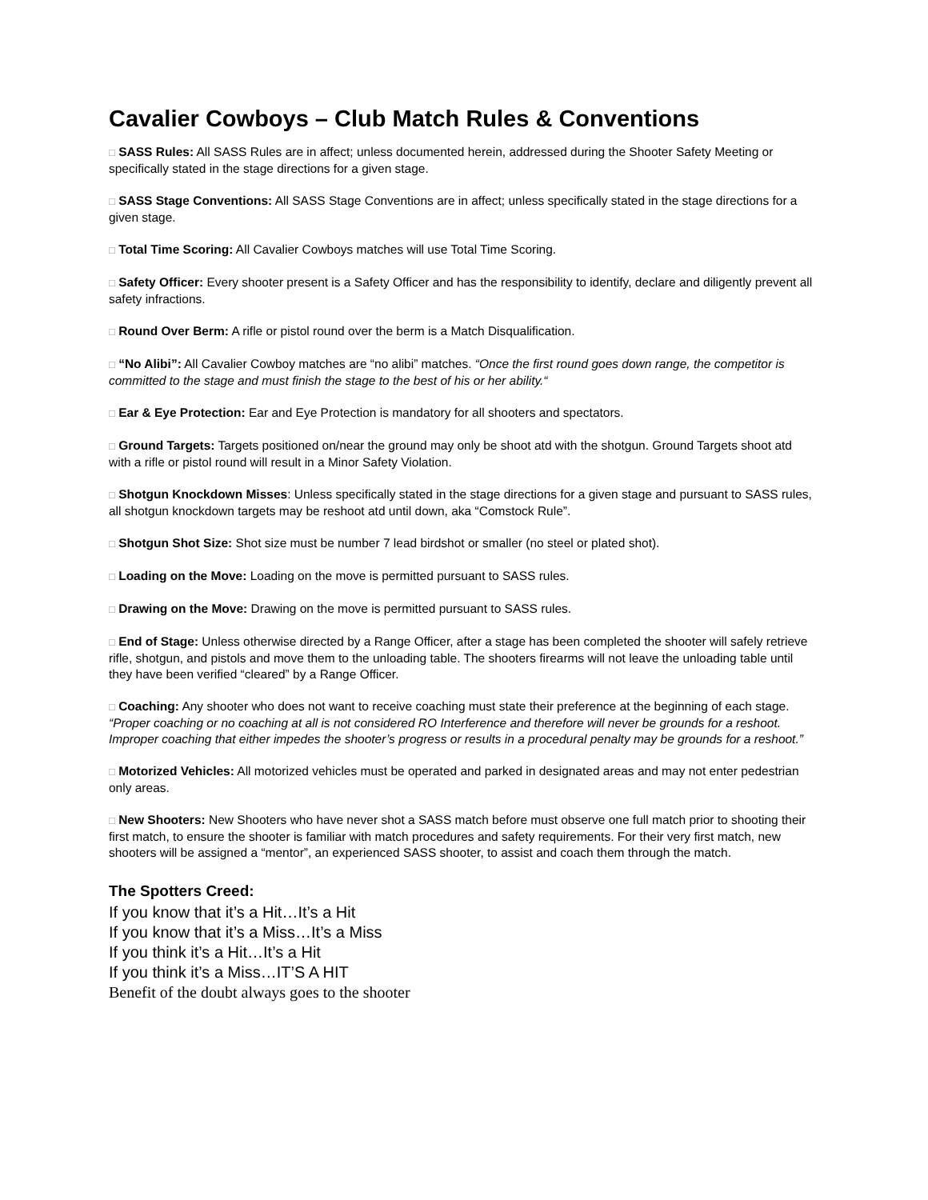Cavalier Cowboys – Club Match Rules & Conventions
□ SASS Rules: All SASS Rules are in affect; unless documented herein, addressed during the Shooter Safety Meeting or specifically stated in the stage directions for a given stage.
□ SASS Stage Conventions: All SASS Stage Conventions are in affect; unless specifically stated in the stage directions for a given stage.
□ Total Time Scoring: All Cavalier Cowboys matches will use Total Time Scoring.
□ Safety Officer: Every shooter present is a Safety Officer and has the responsibility to identify, declare and diligently prevent all safety infractions.
□ Round Over Berm: A rifle or pistol round over the berm is a Match Disqualification.
□ “No Alibi”: All Cavalier Cowboy matches are “no alibi” matches. “Once the first round goes down range, the competitor is committed to the stage and must finish the stage to the best of his or her ability.“
□ Ear & Eye Protection: Ear and Eye Protection is mandatory for all shooters and spectators.
□ Ground Targets: Targets positioned on/near the ground may only be shoot atd with the shotgun. Ground Targets shoot atd with a rifle or pistol round will result in a Minor Safety Violation.
□ Shotgun Knockdown Misses: Unless specifically stated in the stage directions for a given stage and pursuant to SASS rules, all shotgun knockdown targets may be reshoot atd until down, aka “Comstock Rule”.
□ Shotgun Shot Size: Shot size must be number 7 lead birdshot or smaller (no steel or plated shot).
□ Loading on the Move: Loading on the move is permitted pursuant to SASS rules.
□ Drawing on the Move: Drawing on the move is permitted pursuant to SASS rules.
□ End of Stage: Unless otherwise directed by a Range Officer, after a stage has been completed the shooter will safely retrieve rifle, shotgun, and pistols and move them to the unloading table. The shooters firearms will not leave the unloading table until they have been verified “cleared” by a Range Officer.
□ Coaching: Any shooter who does not want to receive coaching must state their preference at the beginning of each stage. “Proper coaching or no coaching at all is not considered RO Interference and therefore will never be grounds for a reshoot. Improper coaching that either impedes the shooter’s progress or results in a procedural penalty may be grounds for a reshoot.”
□ Motorized Vehicles: All motorized vehicles must be operated and parked in designated areas and may not enter pedestrian only areas.
□ New Shooters: New Shooters who have never shot a SASS match before must observe one full match prior to shooting their first match, to ensure the shooter is familiar with match procedures and safety requirements. For their very first match, new shooters will be assigned a “mentor”, an experienced SASS shooter, to assist and coach them through the match.
The Spotters Creed:
If you know that it’s a Hit…It’s a Hit
If you know that it’s a Miss…It’s a Miss
If you think it’s a Hit…It’s a Hit
If you think it’s a Miss…IT’S A HIT
Benefit of the doubt always goes to the shooter